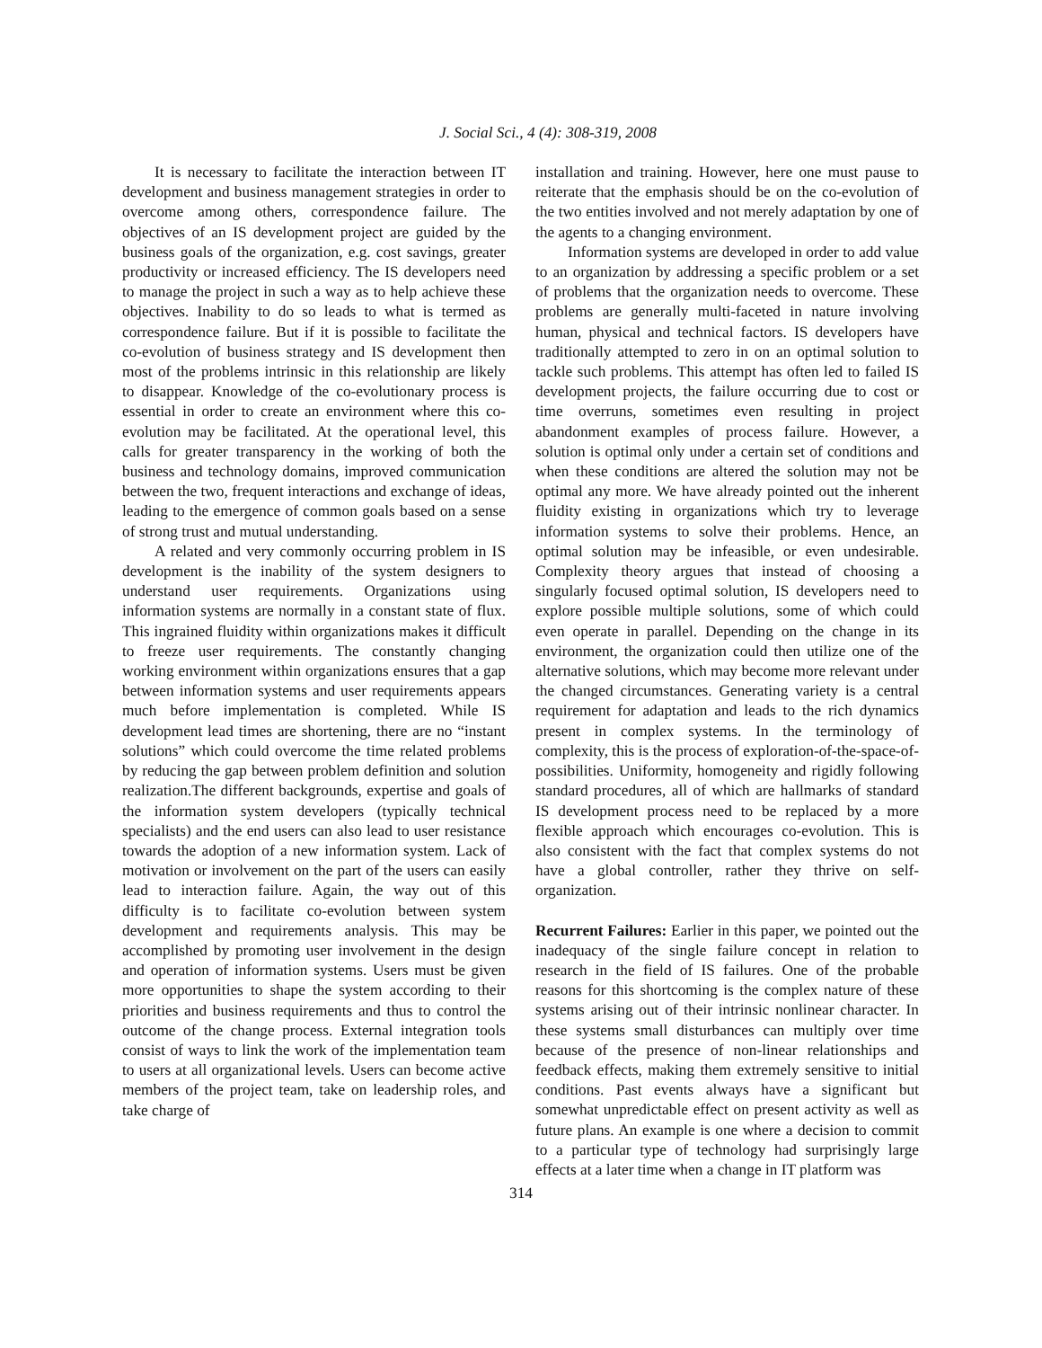J. Social Sci., 4 (4): 308-319, 2008
It is necessary to facilitate the interaction between IT development and business management strategies in order to overcome among others, correspondence failure. The objectives of an IS development project are guided by the business goals of the organization, e.g. cost savings, greater productivity or increased efficiency. The IS developers need to manage the project in such a way as to help achieve these objectives. Inability to do so leads to what is termed as correspondence failure. But if it is possible to facilitate the co-evolution of business strategy and IS development then most of the problems intrinsic in this relationship are likely to disappear. Knowledge of the co-evolutionary process is essential in order to create an environment where this co-evolution may be facilitated. At the operational level, this calls for greater transparency in the working of both the business and technology domains, improved communication between the two, frequent interactions and exchange of ideas, leading to the emergence of common goals based on a sense of strong trust and mutual understanding.
A related and very commonly occurring problem in IS development is the inability of the system designers to understand user requirements. Organizations using information systems are normally in a constant state of flux. This ingrained fluidity within organizations makes it difficult to freeze user requirements. The constantly changing working environment within organizations ensures that a gap between information systems and user requirements appears much before implementation is completed. While IS development lead times are shortening, there are no “instant solutions” which could overcome the time related problems by reducing the gap between problem definition and solution realization.The different backgrounds, expertise and goals of the information system developers (typically technical specialists) and the end users can also lead to user resistance towards the adoption of a new information system. Lack of motivation or involvement on the part of the users can easily lead to interaction failure. Again, the way out of this difficulty is to facilitate co-evolution between system development and requirements analysis. This may be accomplished by promoting user involvement in the design and operation of information systems. Users must be given more opportunities to shape the system according to their priorities and business requirements and thus to control the outcome of the change process. External integration tools consist of ways to link the work of the implementation team to users at all organizational levels. Users can become active members of the project team, take on leadership roles, and take charge of
installation and training. However, here one must pause to reiterate that the emphasis should be on the co-evolution of the two entities involved and not merely adaptation by one of the agents to a changing environment.
Information systems are developed in order to add value to an organization by addressing a specific problem or a set of problems that the organization needs to overcome. These problems are generally multi-faceted in nature involving human, physical and technical factors. IS developers have traditionally attempted to zero in on an optimal solution to tackle such problems. This attempt has often led to failed IS development projects, the failure occurring due to cost or time overruns, sometimes even resulting in project abandonment examples of process failure. However, a solution is optimal only under a certain set of conditions and when these conditions are altered the solution may not be optimal any more. We have already pointed out the inherent fluidity existing in organizations which try to leverage information systems to solve their problems. Hence, an optimal solution may be infeasible, or even undesirable. Complexity theory argues that instead of choosing a singularly focused optimal solution, IS developers need to explore possible multiple solutions, some of which could even operate in parallel. Depending on the change in its environment, the organization could then utilize one of the alternative solutions, which may become more relevant under the changed circumstances. Generating variety is a central requirement for adaptation and leads to the rich dynamics present in complex systems. In the terminology of complexity, this is the process of exploration-of-the-space-of-possibilities. Uniformity, homogeneity and rigidly following standard procedures, all of which are hallmarks of standard IS development process need to be replaced by a more flexible approach which encourages co-evolution. This is also consistent with the fact that complex systems do not have a global controller, rather they thrive on self-organization.
Recurrent Failures: Earlier in this paper, we pointed out the inadequacy of the single failure concept in relation to research in the field of IS failures. One of the probable reasons for this shortcoming is the complex nature of these systems arising out of their intrinsic nonlinear character. In these systems small disturbances can multiply over time because of the presence of non-linear relationships and feedback effects, making them extremely sensitive to initial conditions. Past events always have a significant but somewhat unpredictable effect on present activity as well as future plans. An example is one where a decision to commit to a particular type of technology had surprisingly large effects at a later time when a change in IT platform was
314